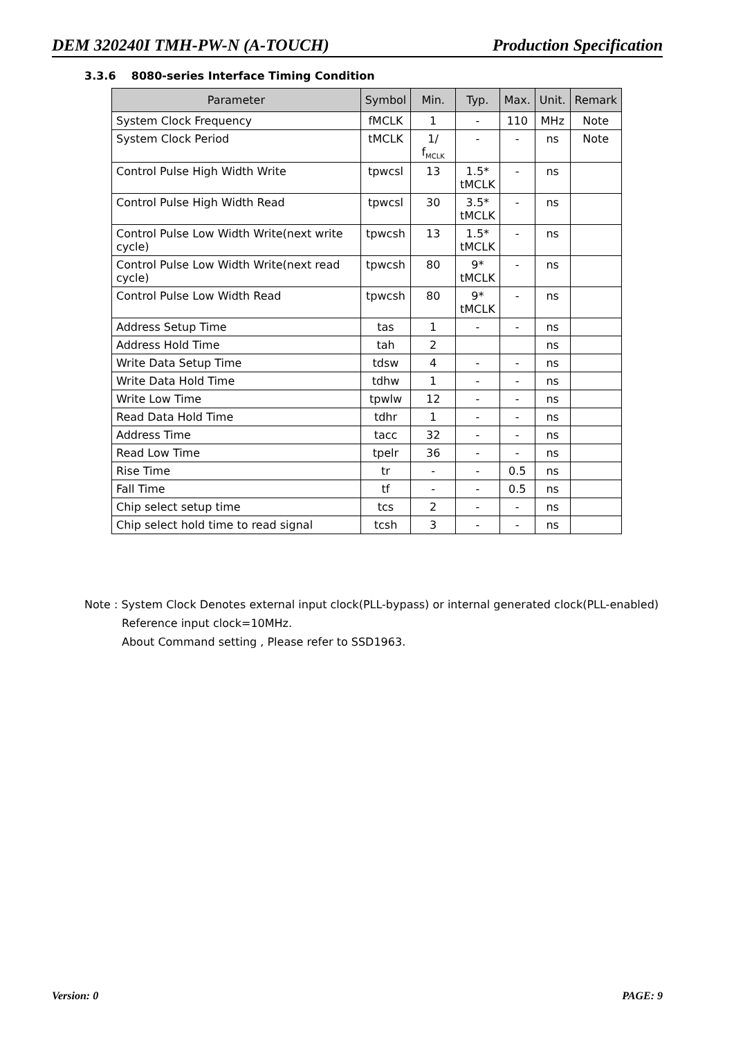DEM 320240I TMH-PW-N (A-TOUCH) Production Specification
3.3.6 8080-series Interface Timing Condition
| Parameter | Symbol | Min. | Typ. | Max. | Unit. | Remark |
| --- | --- | --- | --- | --- | --- | --- |
| System Clock Frequency | fMCLK | 1 | - | 110 | MHz | Note |
| System Clock Period | tMCLK | 1/ f<sub>MCLK</sub> | - | - | ns | Note |
| Control Pulse High Width Write | tpwcsl | 13 | 1.5* tMCLK | - | ns | |
| Control Pulse High Width Read | tpwcsl | 30 | 3.5* tMCLK | - | ns | |
| Control Pulse Low Width Write(next write cycle) | tpwcsh | 13 | 1.5* tMCLK | - | ns | |
| Control Pulse Low Width Write(next read cycle) | tpwcsh | 80 | 9* tMCLK | - | ns | |
| Control Pulse Low Width Read | tpwcsh | 80 | 9* tMCLK | - | ns | |
| Address Setup Time | tas | 1 | - | - | ns | |
| Address Hold Time | tah | 2 | | | ns | |
| Write Data Setup Time | tdsw | 4 | - | - | ns | |
| Write Data Hold Time | tdhw | 1 | - | - | ns | |
| Write Low Time | tpwlw | 12 | - | - | ns | |
| Read Data Hold Time | tdhr | 1 | - | - | ns | |
| Address Time | tacc | 32 | - | - | ns | |
| Read Low Time | tpelr | 36 | - | - | ns | |
| Rise Time | tr | - | - | 0.5 | ns | |
| Fall Time | tf | - | - | 0.5 | ns | |
| Chip select setup time | tcs | 2 | - | - | ns | |
| Chip select hold time to read signal | tcsh | 3 | - | - | ns | |
Note : System Clock Denotes external input clock(PLL-bypass) or internal generated clock(PLL-enabled)
Reference input clock=10MHz.
About Command setting , Please refer to SSD1963.
Version: 0 PAGE: 9